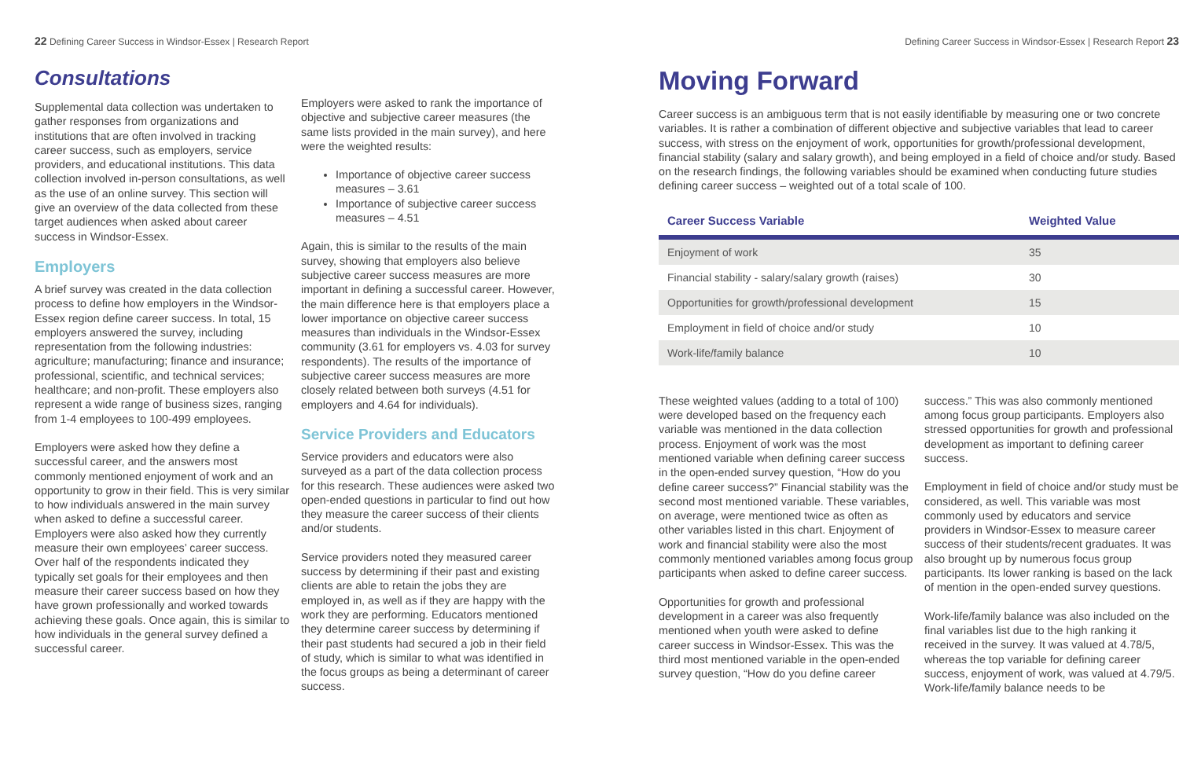22 Defining Career Success in Windsor-Essex | Research Report
Consultations
Supplemental data collection was undertaken to gather responses from organizations and institutions that are often involved in tracking career success, such as employers, service providers, and educational institutions. This data collection involved in-person consultations, as well as the use of an online survey. This section will give an overview of the data collected from these target audiences when asked about career success in Windsor-Essex.
Employers
A brief survey was created in the data collection process to define how employers in the Windsor-Essex region define career success. In total, 15 employers answered the survey, including representation from the following industries: agriculture; manufacturing; finance and insurance; professional, scientific, and technical services; healthcare; and non-profit. These employers also represent a wide range of business sizes, ranging from 1-4 employees to 100-499 employees.
Employers were asked how they define a successful career, and the answers most commonly mentioned enjoyment of work and an opportunity to grow in their field. This is very similar to how individuals answered in the main survey when asked to define a successful career. Employers were also asked how they currently measure their own employees’ career success. Over half of the respondents indicated they typically set goals for their employees and then measure their career success based on how they have grown professionally and worked towards achieving these goals. Once again, this is similar to how individuals in the general survey defined a successful career.
Employers were asked to rank the importance of objective and subjective career measures (the same lists provided in the main survey), and here were the weighted results:
Importance of objective career success measures – 3.61
Importance of subjective career success measures – 4.51
Again, this is similar to the results of the main survey, showing that employers also believe subjective career success measures are more important in defining a successful career. However, the main difference here is that employers place a lower importance on objective career success measures than individuals in the Windsor-Essex community (3.61 for employers vs. 4.03 for survey respondents). The results of the importance of subjective career success measures are more closely related between both surveys (4.51 for employers and 4.64 for individuals).
Service Providers and Educators
Service providers and educators were also surveyed as a part of the data collection process for this research. These audiences were asked two open-ended questions in particular to find out how they measure the career success of their clients and/or students.
Service providers noted they measured career success by determining if their past and existing clients are able to retain the jobs they are employed in, as well as if they are happy with the work they are performing. Educators mentioned they determine career success by determining if their past students had secured a job in their field of study, which is similar to what was identified in the focus groups as being a determinant of career success.
Defining Career Success in Windsor-Essex | Research Report 23
Moving Forward
Career success is an ambiguous term that is not easily identifiable by measuring one or two concrete variables. It is rather a combination of different objective and subjective variables that lead to career success, with stress on the enjoyment of work, opportunities for growth/professional development, financial stability (salary and salary growth), and being employed in a field of choice and/or study. Based on the research findings, the following variables should be examined when conducting future studies defining career success – weighted out of a total scale of 100.
| Career Success Variable | Weighted Value |
| --- | --- |
| Enjoyment of work | 35 |
| Financial stability - salary/salary growth (raises) | 30 |
| Opportunities for growth/professional development | 15 |
| Employment in field of choice and/or study | 10 |
| Work-life/family balance | 10 |
These weighted values (adding to a total of 100) were developed based on the frequency each variable was mentioned in the data collection process. Enjoyment of work was the most mentioned variable when defining career success in the open-ended survey question, “How do you define career success?” Financial stability was the second most mentioned variable. These variables, on average, were mentioned twice as often as other variables listed in this chart. Enjoyment of work and financial stability were also the most commonly mentioned variables among focus group participants when asked to define career success.
Opportunities for growth and professional development in a career was also frequently mentioned when youth were asked to define career success in Windsor-Essex. This was the third most mentioned variable in the open-ended survey question, “How do you define career
success.” This was also commonly mentioned among focus group participants. Employers also stressed opportunities for growth and professional development as important to defining career success.
Employment in field of choice and/or study must be considered, as well. This variable was most commonly used by educators and service providers in Windsor-Essex to measure career success of their students/recent graduates. It was also brought up by numerous focus group participants. Its lower ranking is based on the lack of mention in the open-ended survey questions.
Work-life/family balance was also included on the final variables list due to the high ranking it received in the survey. It was valued at 4.78/5, whereas the top variable for defining career success, enjoyment of work, was valued at 4.79/5. Work-life/family balance needs to be